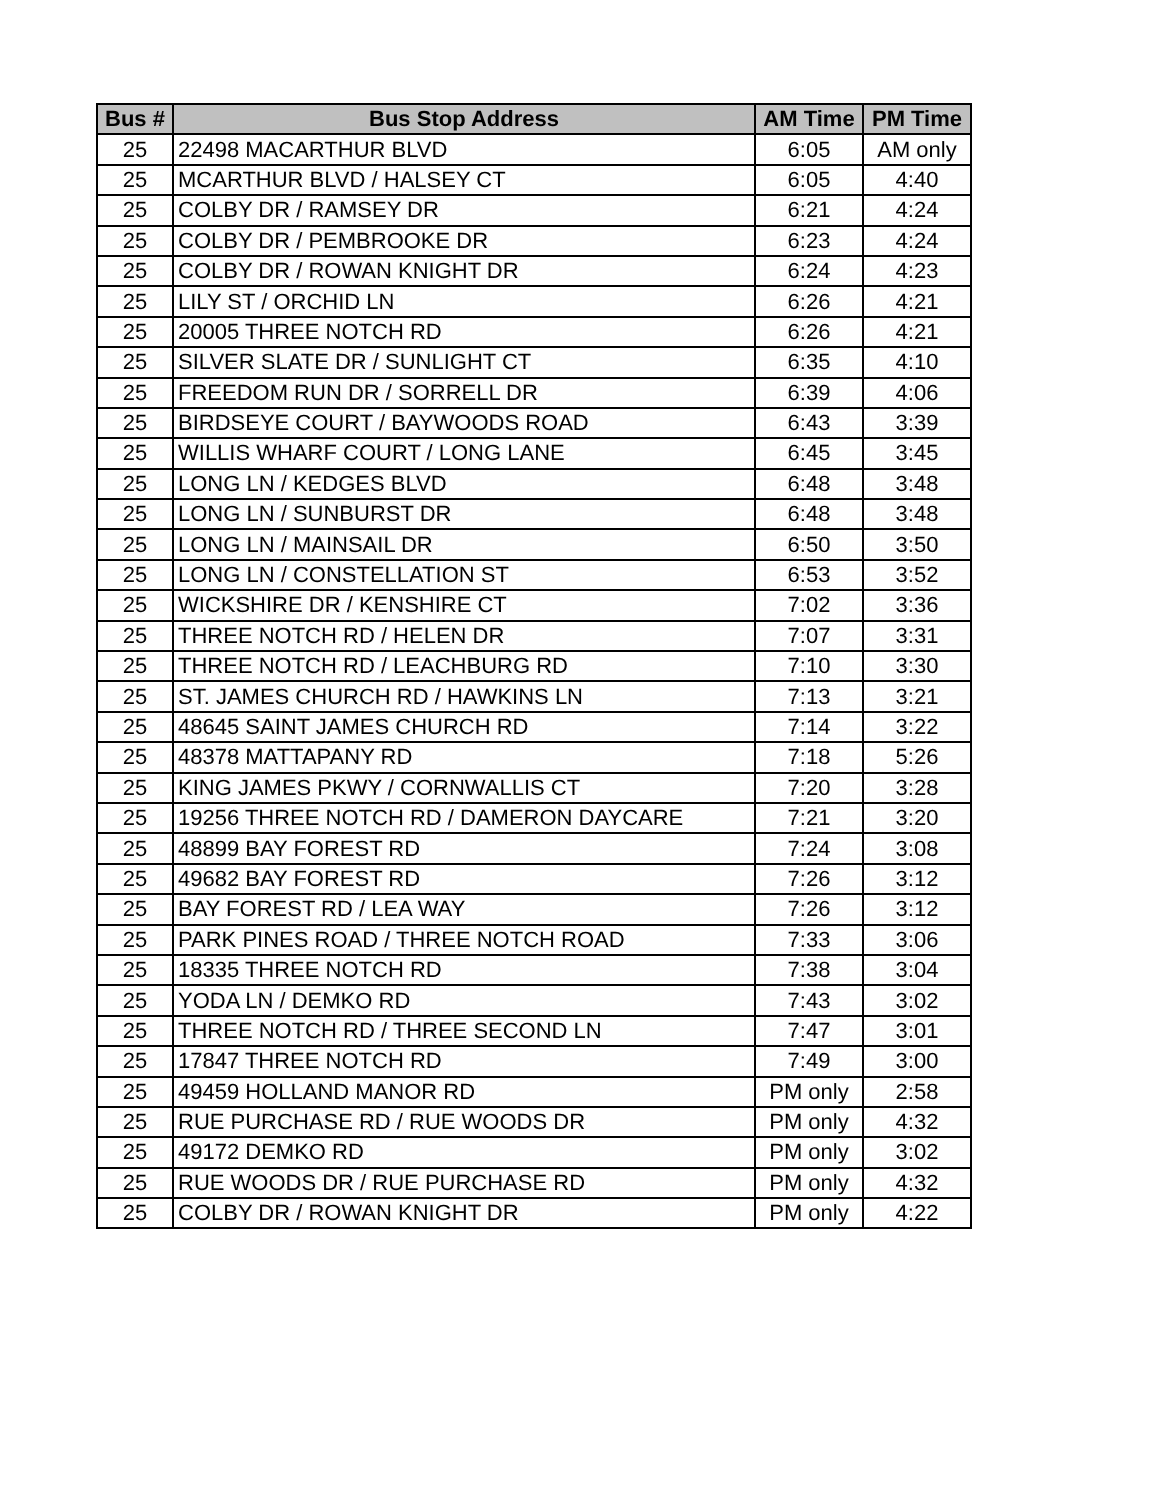| Bus # | Bus Stop Address | AM Time | PM Time |
| --- | --- | --- | --- |
| 25 | 22498 MACARTHUR BLVD | 6:05 | AM only |
| 25 | MCARTHUR BLVD / HALSEY CT | 6:05 | 4:40 |
| 25 | COLBY DR / RAMSEY DR | 6:21 | 4:24 |
| 25 | COLBY DR / PEMBROOKE DR | 6:23 | 4:24 |
| 25 | COLBY DR / ROWAN KNIGHT DR | 6:24 | 4:23 |
| 25 | LILY ST / ORCHID LN | 6:26 | 4:21 |
| 25 | 20005 THREE NOTCH RD | 6:26 | 4:21 |
| 25 | SILVER SLATE DR / SUNLIGHT CT | 6:35 | 4:10 |
| 25 | FREEDOM RUN DR / SORRELL DR | 6:39 | 4:06 |
| 25 | BIRDSEYE COURT / BAYWOODS ROAD | 6:43 | 3:39 |
| 25 | WILLIS WHARF COURT / LONG LANE | 6:45 | 3:45 |
| 25 | LONG LN / KEDGES BLVD | 6:48 | 3:48 |
| 25 | LONG LN / SUNBURST DR | 6:48 | 3:48 |
| 25 | LONG LN / MAINSAIL DR | 6:50 | 3:50 |
| 25 | LONG LN / CONSTELLATION ST | 6:53 | 3:52 |
| 25 | WICKSHIRE DR / KENSHIRE CT | 7:02 | 3:36 |
| 25 | THREE NOTCH RD / HELEN DR | 7:07 | 3:31 |
| 25 | THREE NOTCH RD / LEACHBURG RD | 7:10 | 3:30 |
| 25 | ST. JAMES CHURCH RD / HAWKINS LN | 7:13 | 3:21 |
| 25 | 48645 SAINT JAMES CHURCH RD | 7:14 | 3:22 |
| 25 | 48378 MATTAPANY RD | 7:18 | 5:26 |
| 25 | KING JAMES PKWY / CORNWALLIS CT | 7:20 | 3:28 |
| 25 | 19256 THREE NOTCH RD / DAMERON DAYCARE | 7:21 | 3:20 |
| 25 | 48899 BAY FOREST RD | 7:24 | 3:08 |
| 25 | 49682 BAY FOREST RD | 7:26 | 3:12 |
| 25 | BAY FOREST RD / LEA WAY | 7:26 | 3:12 |
| 25 | PARK PINES ROAD / THREE NOTCH ROAD | 7:33 | 3:06 |
| 25 | 18335 THREE NOTCH RD | 7:38 | 3:04 |
| 25 | YODA LN / DEMKO RD | 7:43 | 3:02 |
| 25 | THREE NOTCH RD / THREE SECOND LN | 7:47 | 3:01 |
| 25 | 17847 THREE NOTCH RD | 7:49 | 3:00 |
| 25 | 49459 HOLLAND MANOR RD | PM only | 2:58 |
| 25 | RUE PURCHASE RD / RUE WOODS DR | PM only | 4:32 |
| 25 | 49172 DEMKO RD | PM only | 3:02 |
| 25 | RUE WOODS DR / RUE PURCHASE RD | PM only | 4:32 |
| 25 | COLBY DR / ROWAN KNIGHT DR | PM only | 4:22 |